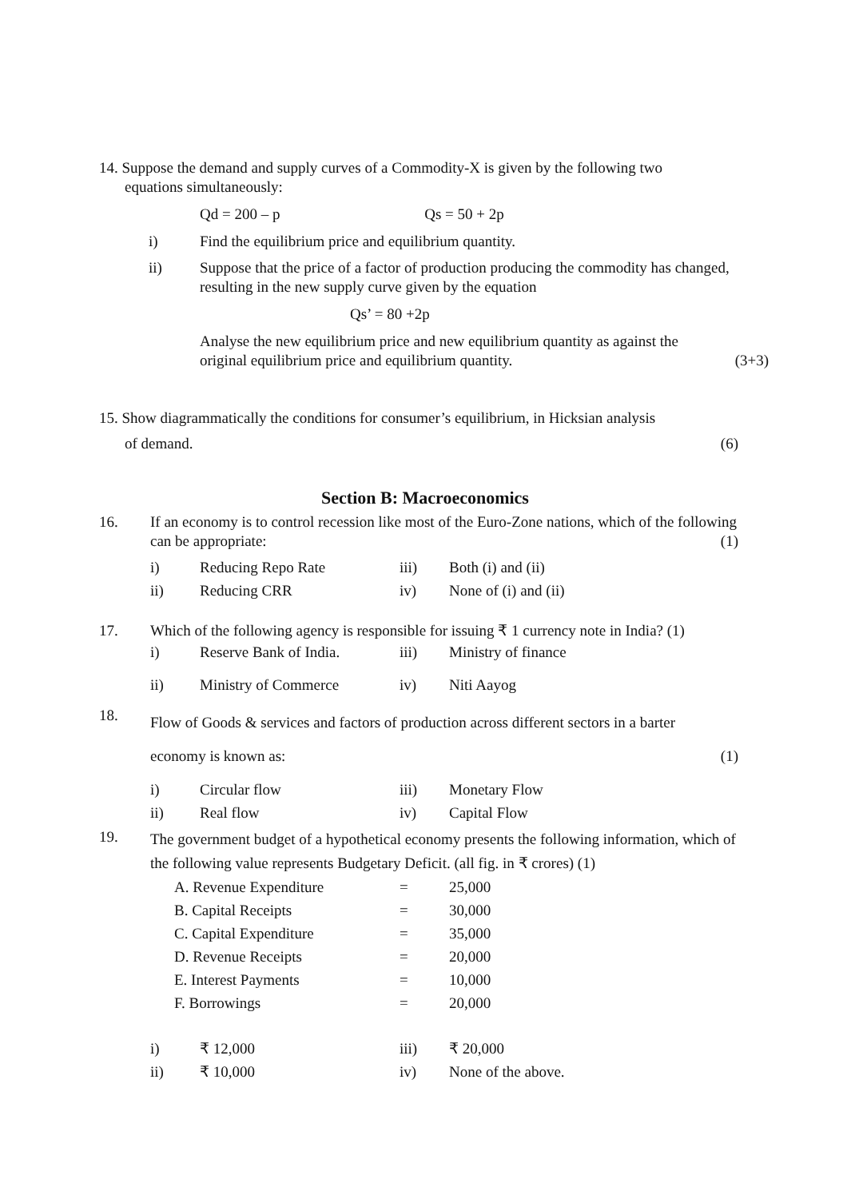14. Suppose the demand and supply curves of a Commodity-X is given by the following two
equations simultaneously:
| Qd = 200 – p | Qs = 50 + 2p |
| i) | Find the equilibrium price and equilibrium quantity. |
| ii) | Suppose that the price of a factor of production producing the commodity has changed, resulting in the new supply curve given by the equation Qs’ = 80 +2p Analyse the new equilibrium price and new equilibrium quantity as against the original equilibrium price and equilibrium quantity. (3+3) |
15. Show diagrammatically the conditions for consumer’s equilibrium, in Hicksian analysis
of demand. (6)
Section B: Macroeconomics
16. If an economy is to control recession like most of the Euro-Zone nations, which of the following can be appropriate: (1)
| i) | Reducing Repo Rate | iii) | Both (i) and (ii) |
| ii) | Reducing CRR | iv) | None of (i) and (ii) |
17. Which of the following agency is responsible for issuing ₹ 1 currency note in India? (1)
| i) | Reserve Bank of India. | iii) | Ministry of finance |
| ii) | Ministry of Commerce | iv) | Niti Aayog |
18.
Flow of Goods & services and factors of production across different sectors in a barter
economy is known as: (1)
| i) | Circular flow | iii) | Monetary Flow |
| ii) | Real flow | iv) | Capital Flow |
19.
The government budget of a hypothetical economy presents the following information, which of the following value represents Budgetary Deficit. (all fig. in ₹ crores) (1)
| A. Revenue Expenditure | = | 25,000 |
| B. Capital Receipts | = | 30,000 |
| C. Capital Expenditure | = | 35,000 |
| D. Revenue Receipts | = | 20,000 |
| E. Interest Payments | = | 10,000 |
| F. Borrowings | = | 20,000 |
| i) | ₹ 12,000 | iii) | ₹ 20,000 |
| ii) | ₹ 10,000 | iv) | None of the above. |